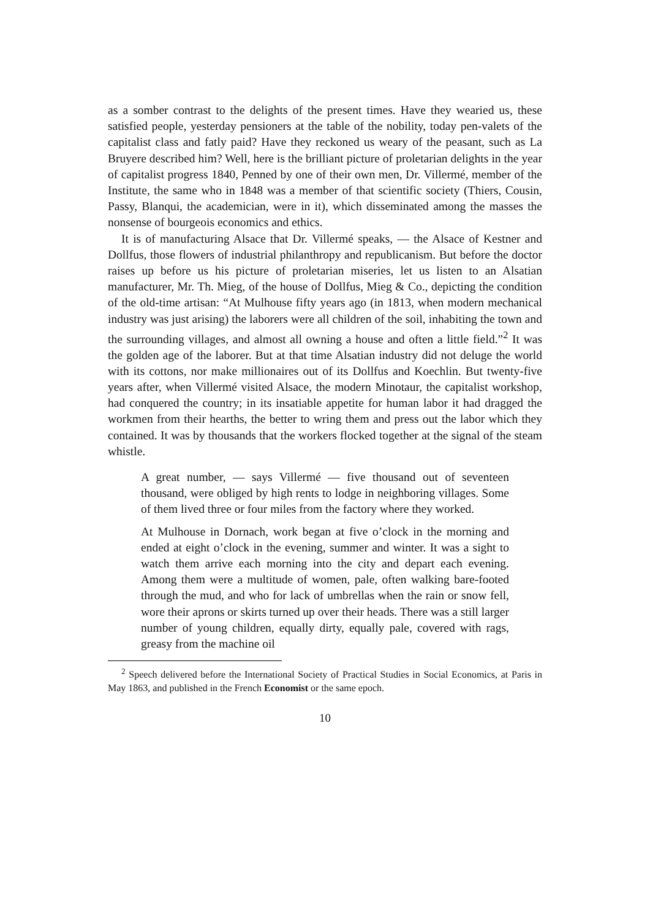as a somber contrast to the delights of the present times. Have they wearied us, these satisfied people, yesterday pensioners at the table of the nobility, today pen-valets of the capitalist class and fatly paid? Have they reckoned us weary of the peasant, such as La Bruyere described him? Well, here is the brilliant picture of proletarian delights in the year of capitalist progress 1840, Penned by one of their own men, Dr. Villermé, member of the Institute, the same who in 1848 was a member of that scientific society (Thiers, Cousin, Passy, Blanqui, the academician, were in it), which disseminated among the masses the nonsense of bourgeois economics and ethics.
It is of manufacturing Alsace that Dr. Villermé speaks, — the Alsace of Kestner and Dollfus, those flowers of industrial philanthropy and republicanism. But before the doctor raises up before us his picture of proletarian miseries, let us listen to an Alsatian manufacturer, Mr. Th. Mieg, of the house of Dollfus, Mieg & Co., depicting the condition of the old-time artisan: “At Mulhouse fifty years ago (in 1813, when modern mechanical industry was just arising) the laborers were all children of the soil, inhabiting the town and the surrounding villages, and almost all owning a house and often a little field.”<sup>2</sup> It was the golden age of the laborer. But at that time Alsatian industry did not deluge the world with its cottons, nor make millionaires out of its Dollfus and Koechlin. But twenty-five years after, when Villermé visited Alsace, the modern Minotaur, the capitalist workshop, had conquered the country; in its insatiable appetite for human labor it had dragged the workmen from their hearths, the better to wring them and press out the labor which they contained. It was by thousands that the workers flocked together at the signal of the steam whistle.
A great number, — says Villermé — five thousand out of seventeen thousand, were obliged by high rents to lodge in neighboring villages. Some of them lived three or four miles from the factory where they worked.
At Mulhouse in Dornach, work began at five o’clock in the morning and ended at eight o’clock in the evening, summer and winter. It was a sight to watch them arrive each morning into the city and depart each evening. Among them were a multitude of women, pale, often walking bare-footed through the mud, and who for lack of umbrellas when the rain or snow fell, wore their aprons or skirts turned up over their heads. There was a still larger number of young children, equally dirty, equally pale, covered with rags, greasy from the machine oil
<sup>2</sup> Speech delivered before the International Society of Practical Studies in Social Economics, at Paris in May 1863, and published in the French Economist or the same epoch.
10